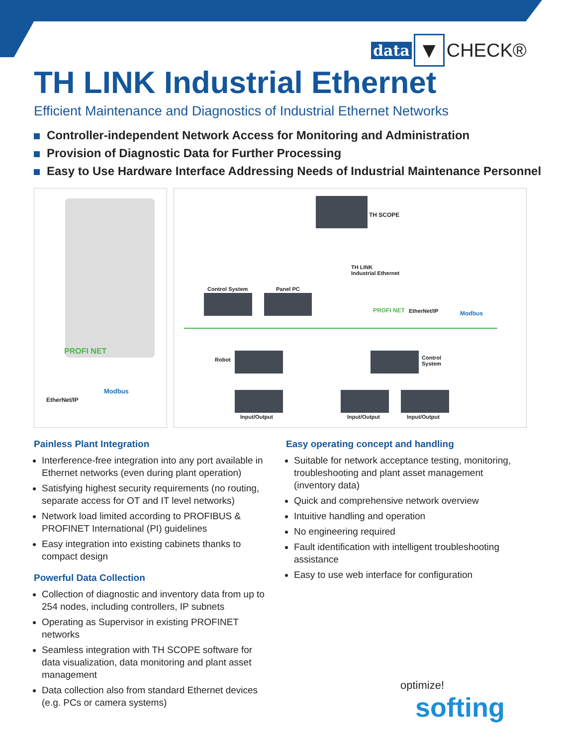data ▼ CHECK®
TH LINK Industrial Ethernet
Efficient Maintenance and Diagnostics of Industrial Ethernet Networks
Controller-independent Network Access for Monitoring and Administration
Provision of Diagnostic Data for Further Processing
Easy to Use Hardware Interface Addressing Needs of Industrial Maintenance Personnel
PROFI NET
EtherNet/IP
Modbus
TH SCOPE
TH LINK
Industrial Ethernet
Control System Panel PC
PROFI NET EtherNet/IP Modbus
Robot
Control
System
Input/Output Input/Output Input/Output
Painless Plant Integration
Interference-free integration into any port available in Ethernet networks (even during plant operation)
Satisfying highest security requirements (no routing, separate access for OT and IT level networks)
Network load limited according to PROFIBUS & PROFINET International (PI) guidelines
Easy integration into existing cabinets thanks to compact design
Powerful Data Collection
Collection of diagnostic and inventory data from up to 254 nodes, including controllers, IP subnets
Operating as Supervisor in existing PROFINET networks
Seamless integration with TH SCOPE software for data visualization, data monitoring and plant asset management
Data collection also from standard Ethernet devices (e.g. PCs or camera systems)
Easy operating concept and handling
Suitable for network acceptance testing, monitoring, troubleshooting and plant asset management (inventory data)
Quick and comprehensive network overview
Intuitive handling and operation
No engineering required
Fault identification with intelligent troubleshooting assistance
Easy to use web interface for configuration
optimize!
softing